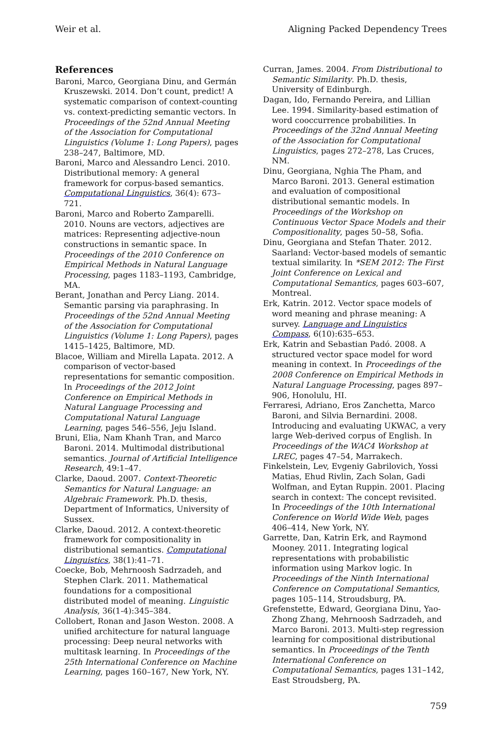Weir et al. Aligning Packed Dependency Trees
References
Baroni, Marco, Georgiana Dinu, and Germán Kruszewski. 2014. Don’t count, predict! A systematic comparison of context-counting vs. context-predicting semantic vectors. In Proceedings of the 52nd Annual Meeting of the Association for Computational Linguistics (Volume 1: Long Papers), pages 238–247, Baltimore, MD.
Baroni, Marco and Alessandro Lenci. 2010. Distributional memory: A general framework for corpus-based semantics. Computational Linguistics, 36(4): 673–721.
Baroni, Marco and Roberto Zamparelli. 2010. Nouns are vectors, adjectives are matrices: Representing adjective-noun constructions in semantic space. In Proceedings of the 2010 Conference on Empirical Methods in Natural Language Processing, pages 1183–1193, Cambridge, MA.
Berant, Jonathan and Percy Liang. 2014. Semantic parsing via paraphrasing. In Proceedings of the 52nd Annual Meeting of the Association for Computational Linguistics (Volume 1: Long Papers), pages 1415–1425, Baltimore, MD.
Blacoe, William and Mirella Lapata. 2012. A comparison of vector-based representations for semantic composition. In Proceedings of the 2012 Joint Conference on Empirical Methods in Natural Language Processing and Computational Natural Language Learning, pages 546–556, Jeju Island.
Bruni, Elia, Nam Khanh Tran, and Marco Baroni. 2014. Multimodal distributional semantics. Journal of Artificial Intelligence Research, 49:1–47.
Clarke, Daoud. 2007. Context-Theoretic Semantics for Natural Language: an Algebraic Framework. Ph.D. thesis, Department of Informatics, University of Sussex.
Clarke, Daoud. 2012. A context-theoretic framework for compositionality in distributional semantics. Computational Linguistics, 38(1):41–71.
Coecke, Bob, Mehrnoosh Sadrzadeh, and Stephen Clark. 2011. Mathematical foundations for a compositional distributed model of meaning. Linguistic Analysis, 36(1-4):345–384.
Collobert, Ronan and Jason Weston. 2008. A unified architecture for natural language processing: Deep neural networks with multitask learning. In Proceedings of the 25th International Conference on Machine Learning, pages 160–167, New York, NY.
Curran, James. 2004. From Distributional to Semantic Similarity. Ph.D. thesis, University of Edinburgh.
Dagan, Ido, Fernando Pereira, and Lillian Lee. 1994. Similarity-based estimation of word cooccurrence probabilities. In Proceedings of the 32nd Annual Meeting of the Association for Computational Linguistics, pages 272–278, Las Cruces, NM.
Dinu, Georgiana, Nghia The Pham, and Marco Baroni. 2013. General estimation and evaluation of compositional distributional semantic models. In Proceedings of the Workshop on Continuous Vector Space Models and their Compositionality, pages 50–58, Sofia.
Dinu, Georgiana and Stefan Thater. 2012. Saarland: Vector-based models of semantic textual similarity. In *SEM 2012: The First Joint Conference on Lexical and Computational Semantics, pages 603–607, Montreal.
Erk, Katrin. 2012. Vector space models of word meaning and phrase meaning: A survey. Language and Linguistics Compass, 6(10):635–653.
Erk, Katrin and Sebastian Padó. 2008. A structured vector space model for word meaning in context. In Proceedings of the 2008 Conference on Empirical Methods in Natural Language Processing, pages 897–906, Honolulu, HI.
Ferraresi, Adriano, Eros Zanchetta, Marco Baroni, and Silvia Bernardini. 2008. Introducing and evaluating UKWAC, a very large Web-derived corpus of English. In Proceedings of the WAC4 Workshop at LREC, pages 47–54, Marrakech.
Finkelstein, Lev, Evgeniy Gabrilovich, Yossi Matias, Ehud Rivlin, Zach Solan, Gadi Wolfman, and Eytan Ruppin. 2001. Placing search in context: The concept revisited. In Proceedings of the 10th International Conference on World Wide Web, pages 406–414, New York, NY.
Garrette, Dan, Katrin Erk, and Raymond Mooney. 2011. Integrating logical representations with probabilistic information using Markov logic. In Proceedings of the Ninth International Conference on Computational Semantics, pages 105–114, Stroudsburg, PA.
Grefenstette, Edward, Georgiana Dinu, Yao-Zhong Zhang, Mehrnoosh Sadrzadeh, and Marco Baroni. 2013. Multi-step regression learning for compositional distributional semantics. In Proceedings of the Tenth International Conference on Computational Semantics, pages 131–142, East Stroudsberg, PA.
759